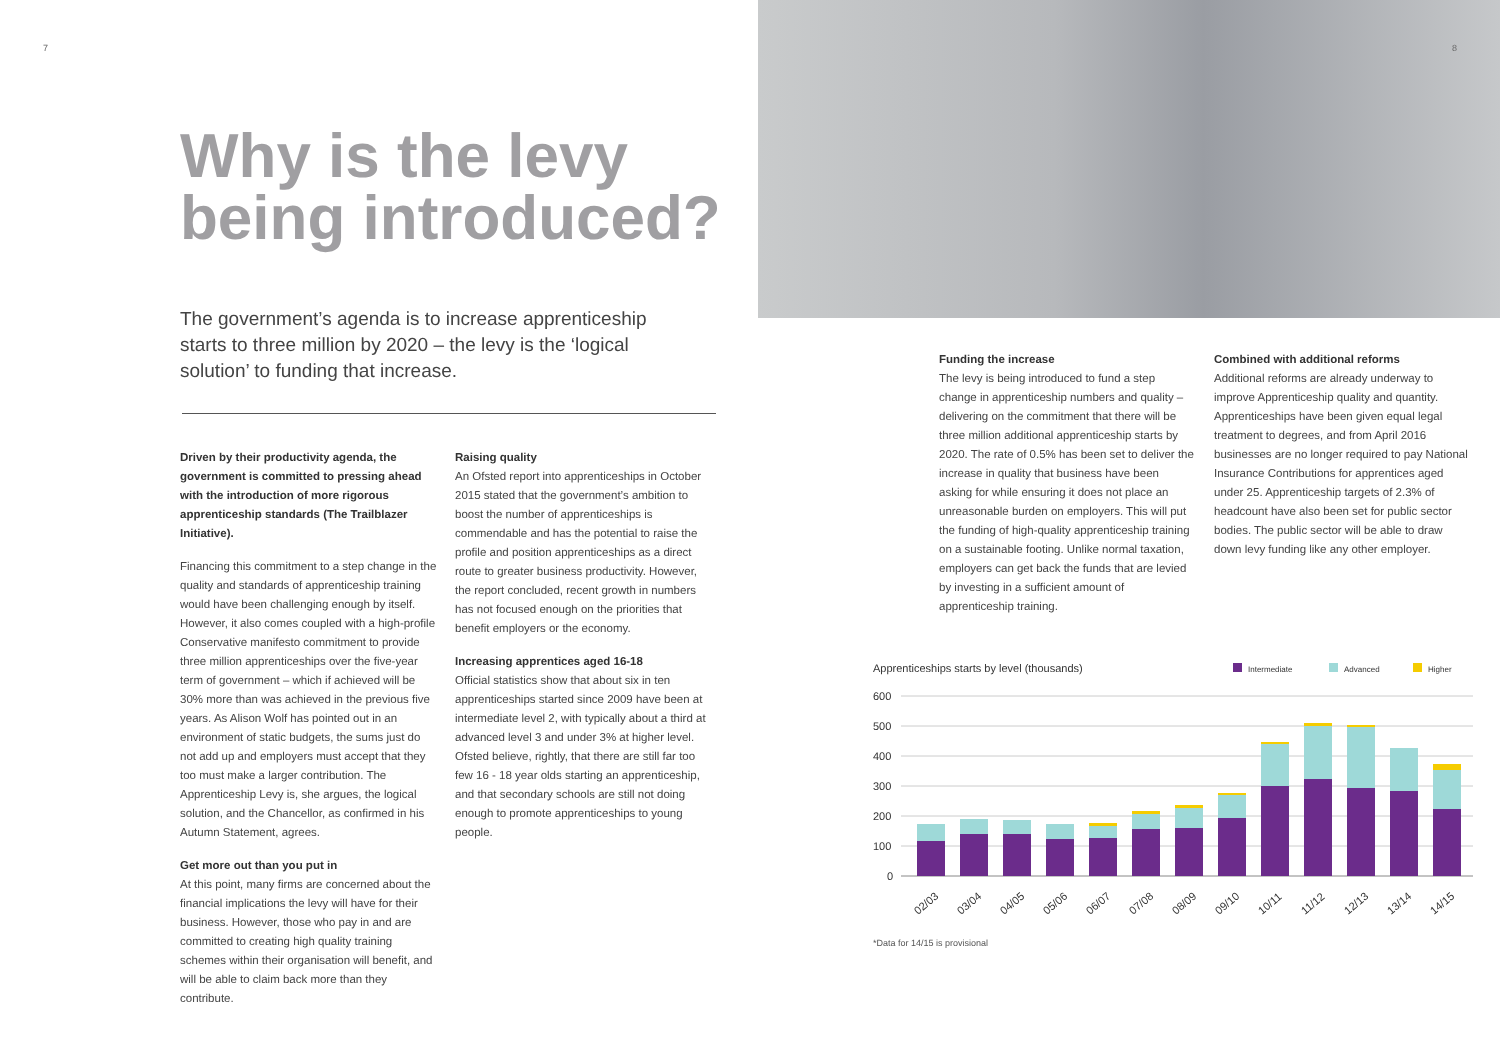7
Why is the levy
being introduced?
The government’s agenda is to increase apprenticeship starts to three million by 2020 – the levy is the ‘logical solution’ to funding that increase.
Driven by their productivity agenda, the government is committed to pressing ahead with the introduction of more rigorous apprenticeship standards (The Trailblazer Initiative).
Financing this commitment to a step change in the quality and standards of apprenticeship training would have been challenging enough by itself. However, it also comes coupled with a high-profile Conservative manifesto commitment to provide three million apprenticeships over the five-year term of government – which if achieved will be 30% more than was achieved in the previous five years. As Alison Wolf has pointed out in an environment of static budgets, the sums just do not add up and employers must accept that they too must make a larger contribution. The Apprenticeship Levy is, she argues, the logical solution, and the Chancellor, as confirmed in his Autumn Statement, agrees.
Get more out than you put in
At this point, many firms are concerned about the financial implications the levy will have for their business. However, those who pay in and are committed to creating high quality training schemes within their organisation will benefit, and will be able to claim back more than they contribute.
Raising quality
An Ofsted report into apprenticeships in October 2015 stated that the government’s ambition to boost the number of apprenticeships is commendable and has the potential to raise the profile and position apprenticeships as a direct route to greater business productivity. However, the report concluded, recent growth in numbers has not focused enough on the priorities that benefit employers or the economy.
Increasing apprentices aged 16-18
Official statistics show that about six in ten apprenticeships started since 2009 have been at intermediate level 2, with typically about a third at advanced level 3 and under 3% at higher level. Ofsted believe, rightly, that there are still far too few 16 - 18 year olds starting an apprenticeship, and that secondary schools are still not doing enough to promote apprenticeships to young people.
8
Funding the increase
The levy is being introduced to fund a step change in apprenticeship numbers and quality – delivering on the commitment that there will be three million additional apprenticeship starts by 2020. The rate of 0.5% has been set to deliver the increase in quality that business have been asking for while ensuring it does not place an unreasonable burden on employers. This will put the funding of high-quality apprenticeship training on a sustainable footing. Unlike normal taxation, employers can get back the funds that are levied by investing in a sufficient amount of apprenticeship training.
Combined with additional reforms
Additional reforms are already underway to improve Apprenticeship quality and quantity. Apprenticeships have been given equal legal treatment to degrees, and from April 2016 businesses are no longer required to pay National Insurance Contributions for apprentices aged under 25. Apprenticeship targets of 2.3% of headcount have also been set for public sector bodies. The public sector will be able to draw down levy funding like any other employer.
Apprenticeships starts by level (thousands)
Intermediate
Advanced
Higher
600
500
400
300
200
100
0
02/03
03/04
04/05
05/06
06/07
07/08
08/09
09/10
10/11
11/12
12/13
13/14
14/15
*Data for 14/15 is provisional